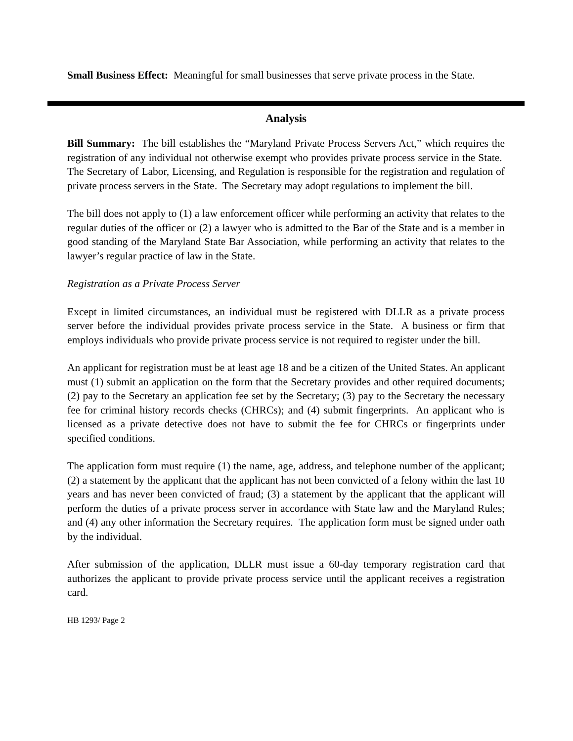Small Business Effect: Meaningful for small businesses that serve private process in the State.
Analysis
Bill Summary: The bill establishes the “Maryland Private Process Servers Act,” which requires the registration of any individual not otherwise exempt who provides private process service in the State. The Secretary of Labor, Licensing, and Regulation is responsible for the registration and regulation of private process servers in the State. The Secretary may adopt regulations to implement the bill.
The bill does not apply to (1) a law enforcement officer while performing an activity that relates to the regular duties of the officer or (2) a lawyer who is admitted to the Bar of the State and is a member in good standing of the Maryland State Bar Association, while performing an activity that relates to the lawyer’s regular practice of law in the State.
Registration as a Private Process Server
Except in limited circumstances, an individual must be registered with DLLR as a private process server before the individual provides private process service in the State. A business or firm that employs individuals who provide private process service is not required to register under the bill.
An applicant for registration must be at least age 18 and be a citizen of the United States. An applicant must (1) submit an application on the form that the Secretary provides and other required documents; (2) pay to the Secretary an application fee set by the Secretary; (3) pay to the Secretary the necessary fee for criminal history records checks (CHRCs); and (4) submit fingerprints. An applicant who is licensed as a private detective does not have to submit the fee for CHRCs or fingerprints under specified conditions.
The application form must require (1) the name, age, address, and telephone number of the applicant; (2) a statement by the applicant that the applicant has not been convicted of a felony within the last 10 years and has never been convicted of fraud; (3) a statement by the applicant that the applicant will perform the duties of a private process server in accordance with State law and the Maryland Rules; and (4) any other information the Secretary requires. The application form must be signed under oath by the individual.
After submission of the application, DLLR must issue a 60-day temporary registration card that authorizes the applicant to provide private process service until the applicant receives a registration card.
HB 1293/ Page 2